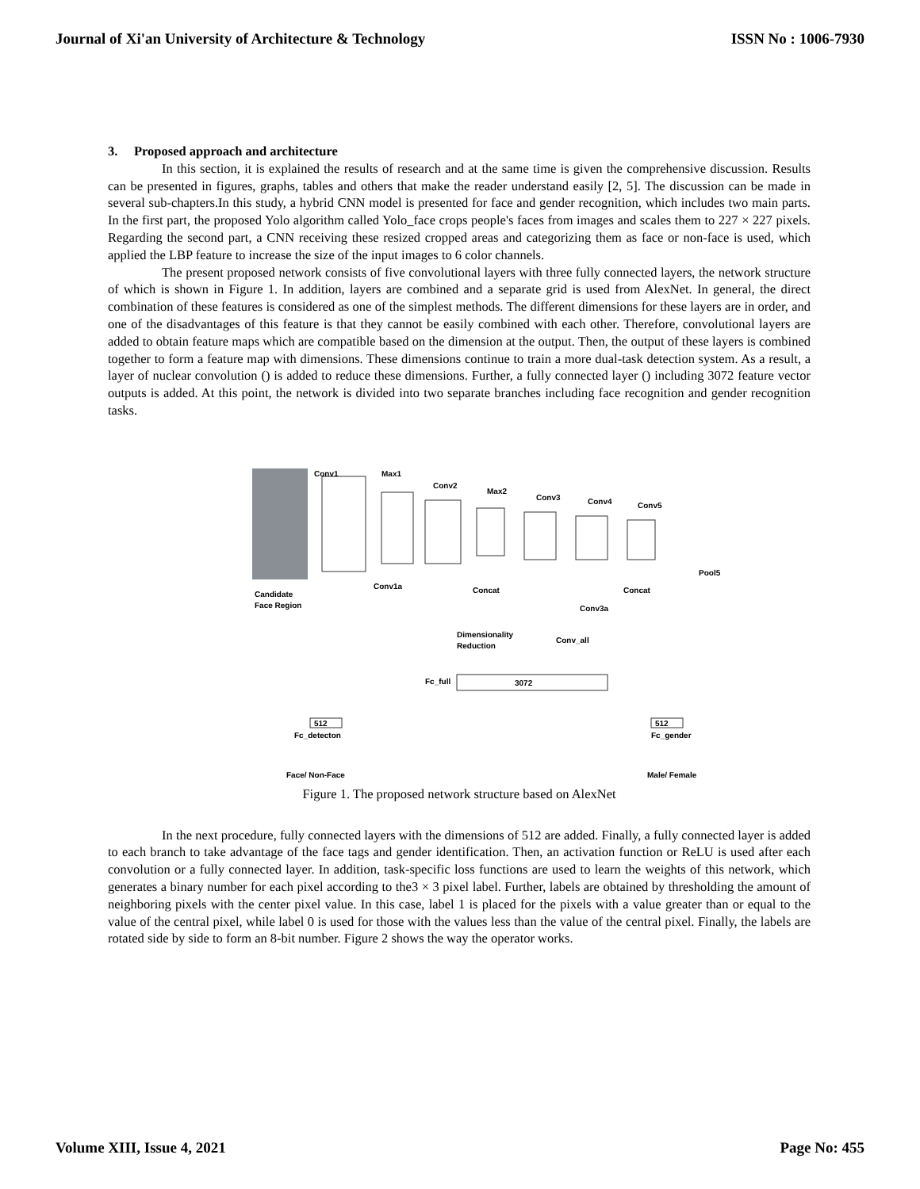Journal of Xi'an University of Architecture & Technology ISSN No : 1006-7930
3. Proposed approach and architecture
In this section, it is explained the results of research and at the same time is given the comprehensive discussion. Results can be presented in figures, graphs, tables and others that make the reader understand easily [2, 5]. The discussion can be made in several sub-chapters.In this study, a hybrid CNN model is presented for face and gender recognition, which includes two main parts. In the first part, the proposed Yolo algorithm called Yolo_face crops people's faces from images and scales them to 227 × 227 pixels. Regarding the second part, a CNN receiving these resized cropped areas and categorizing them as face or non-face is used, which applied the LBP feature to increase the size of the input images to 6 color channels.
The present proposed network consists of five convolutional layers with three fully connected layers, the network structure of which is shown in Figure 1. In addition, layers are combined and a separate grid is used from AlexNet. In general, the direct combination of these features is considered as one of the simplest methods. The different dimensions for these layers are in order, and one of the disadvantages of this feature is that they cannot be easily combined with each other. Therefore, convolutional layers are added to obtain feature maps which are compatible based on the dimension at the output. Then, the output of these layers is combined together to form a feature map with dimensions. These dimensions continue to train a more dual-task detection system. As a result, a layer of nuclear convolution () is added to reduce these dimensions. Further, a fully connected layer () including 3072 feature vector outputs is added. At this point, the network is divided into two separate branches including face recognition and gender recognition tasks.
Conv1
Max1
Conv2
Max2
Conv3
Conv4
Conv5
Pool5
Candidate
Face Region
Conv1a
Concat
Concat
Conv3a
Dimensionality
Reduction
Conv_all
3072
Fc_full
512
Fc_detecton
512
Fc_gender
Face/ Non-Face
Male/ Female
Figure 1. The proposed network structure based on AlexNet
In the next procedure, fully connected layers with the dimensions of 512 are added. Finally, a fully connected layer is added to each branch to take advantage of the face tags and gender identification. Then, an activation function or ReLU is used after each convolution or a fully connected layer. In addition, task-specific loss functions are used to learn the weights of this network, which generates a binary number for each pixel according to the3 × 3 pixel label. Further, labels are obtained by thresholding the amount of neighboring pixels with the center pixel value. In this case, label 1 is placed for the pixels with a value greater than or equal to the value of the central pixel, while label 0 is used for those with the values less than the value of the central pixel. Finally, the labels are rotated side by side to form an 8-bit number. Figure 2 shows the way the operator works.
Volume XIII, Issue 4, 2021 Page No: 455